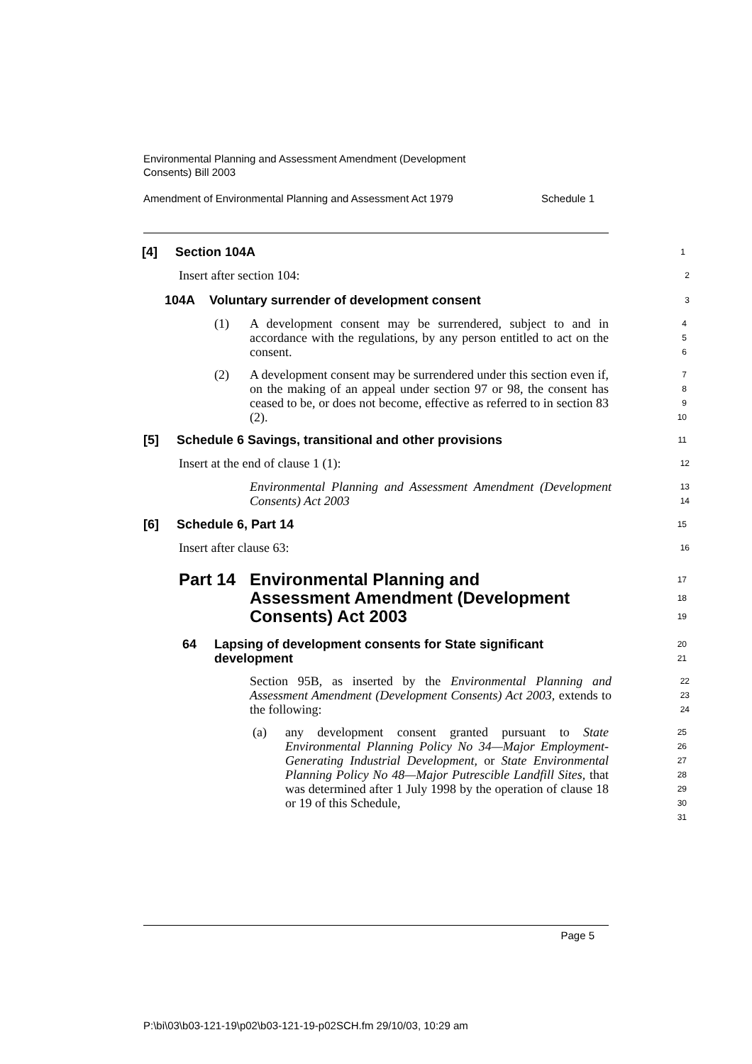Environmental Planning and Assessment Amendment (Development
Consents) Bill 2003
Amendment of Environmental Planning and Assessment Act 1979 Schedule 1
[4] Section 104A
1
Insert after section 104:
2
104A Voluntary surrender of development consent
3
(1) A development consent may be surrendered, subject to and in accordance with the regulations, by any person entitled to act on the consent.
4
5
6
(2) A development consent may be surrendered under this section even if, on the making of an appeal under section 97 or 98, the consent has ceased to be, or does not become, effective as referred to in section 83 (2).
7
8
9
10
[5] Schedule 6 Savings, transitional and other provisions
11
Insert at the end of clause 1 (1):
12
Environmental Planning and Assessment Amendment (Development Consents) Act 2003
13
14
[6] Schedule 6, Part 14
15
Insert after clause 63:
16
Part 14 Environmental Planning and
Assessment Amendment (Development
Consents) Act 2003
17
18
19
64 Lapsing of development consents for State significant
development
20
21
Section 95B, as inserted by the Environmental Planning and Assessment Amendment (Development Consents) Act 2003, extends to the following:
22
23
24
(a) any development consent granted pursuant to State Environmental Planning Policy No 34—Major Employment-Generating Industrial Development, or State Environmental Planning Policy No 48—Major Putrescible Landfill Sites, that was determined after 1 July 1998 by the operation of clause 18 or 19 of this Schedule,
25
26
27
28
29
30
31
Page 5
P:\bi\03\b03-121-19\p02\b03-121-19-p02SCH.fm 29/10/03, 10:29 am